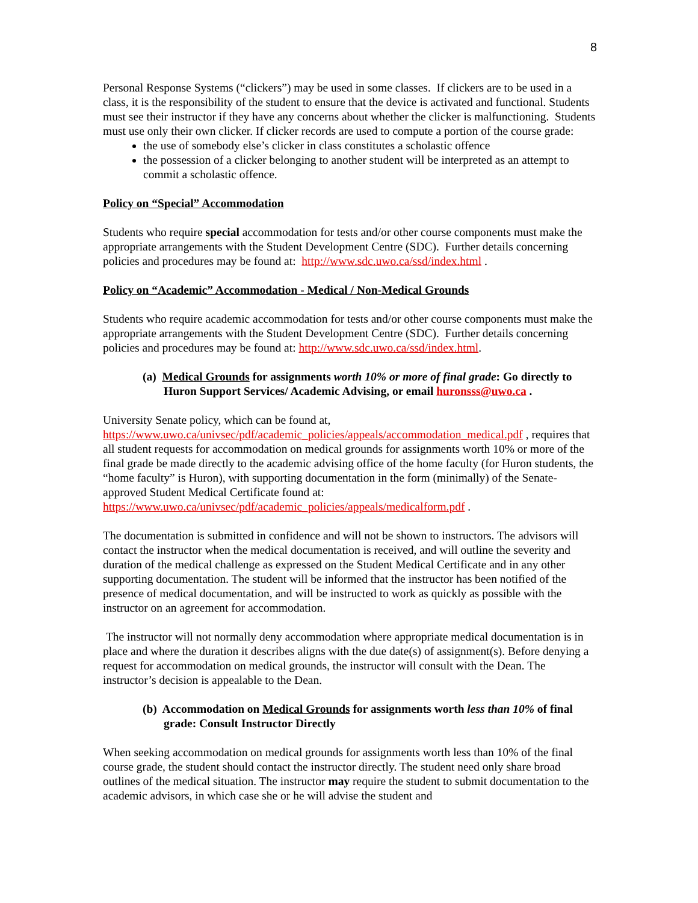8
Personal Response Systems (“clickers”) may be used in some classes. If clickers are to be used in a class, it is the responsibility of the student to ensure that the device is activated and functional. Students must see their instructor if they have any concerns about whether the clicker is malfunctioning. Students must use only their own clicker. If clicker records are used to compute a portion of the course grade:
the use of somebody else’s clicker in class constitutes a scholastic offence
the possession of a clicker belonging to another student will be interpreted as an attempt to commit a scholastic offence.
Policy on “Special” Accommodation
Students who require special accommodation for tests and/or other course components must make the appropriate arrangements with the Student Development Centre (SDC). Further details concerning policies and procedures may be found at: http://www.sdc.uwo.ca/ssd/index.html .
Policy on “Academic” Accommodation - Medical / Non-Medical Grounds
Students who require academic accommodation for tests and/or other course components must make the appropriate arrangements with the Student Development Centre (SDC). Further details concerning policies and procedures may be found at: http://www.sdc.uwo.ca/ssd/index.html.
(a) Medical Grounds for assignments worth 10% or more of final grade: Go directly to Huron Support Services/ Academic Advising, or email huronsss@uwo.ca .
University Senate policy, which can be found at,
https://www.uwo.ca/univsec/pdf/academic_policies/appeals/accommodation_medical.pdf , requires that all student requests for accommodation on medical grounds for assignments worth 10% or more of the final grade be made directly to the academic advising office of the home faculty (for Huron students, the “home faculty” is Huron), with supporting documentation in the form (minimally) of the Senate-approved Student Medical Certificate found at:
https://www.uwo.ca/univsec/pdf/academic_policies/appeals/medicalform.pdf .
The documentation is submitted in confidence and will not be shown to instructors. The advisors will contact the instructor when the medical documentation is received, and will outline the severity and duration of the medical challenge as expressed on the Student Medical Certificate and in any other supporting documentation. The student will be informed that the instructor has been notified of the presence of medical documentation, and will be instructed to work as quickly as possible with the instructor on an agreement for accommodation.
The instructor will not normally deny accommodation where appropriate medical documentation is in place and where the duration it describes aligns with the due date(s) of assignment(s). Before denying a request for accommodation on medical grounds, the instructor will consult with the Dean. The instructor’s decision is appealable to the Dean.
(b) Accommodation on Medical Grounds for assignments worth less than 10% of final grade: Consult Instructor Directly
When seeking accommodation on medical grounds for assignments worth less than 10% of the final course grade, the student should contact the instructor directly. The student need only share broad outlines of the medical situation. The instructor may require the student to submit documentation to the academic advisors, in which case she or he will advise the student and